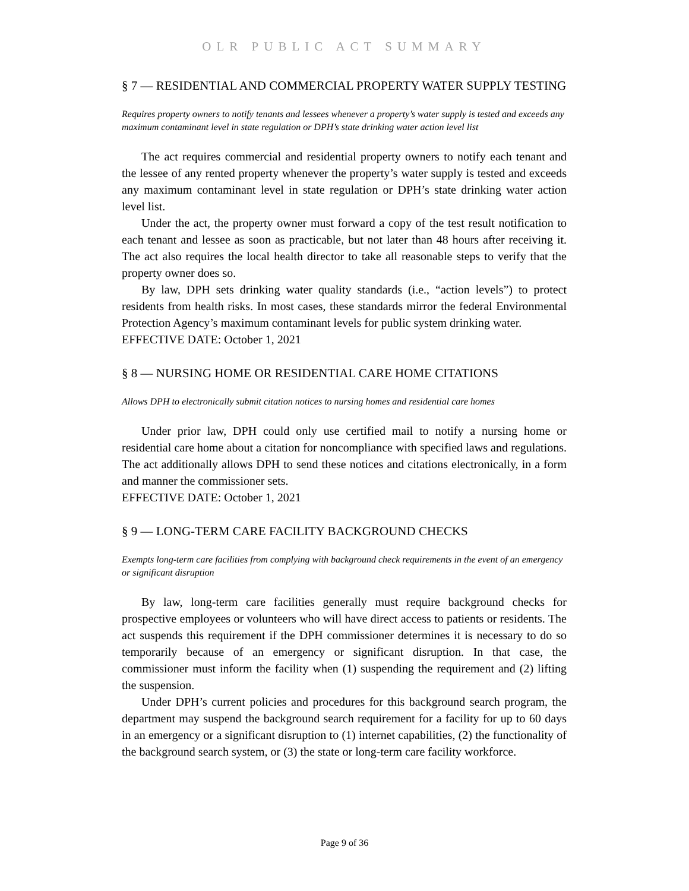OLR PUBLIC ACT SUMMARY
§ 7 — RESIDENTIAL AND COMMERCIAL PROPERTY WATER SUPPLY TESTING
Requires property owners to notify tenants and lessees whenever a property’s water supply is tested and exceeds any maximum contaminant level in state regulation or DPH’s state drinking water action level list
The act requires commercial and residential property owners to notify each tenant and the lessee of any rented property whenever the property’s water supply is tested and exceeds any maximum contaminant level in state regulation or DPH’s state drinking water action level list.
Under the act, the property owner must forward a copy of the test result notification to each tenant and lessee as soon as practicable, but not later than 48 hours after receiving it. The act also requires the local health director to take all reasonable steps to verify that the property owner does so.
By law, DPH sets drinking water quality standards (i.e., “action levels”) to protect residents from health risks. In most cases, these standards mirror the federal Environmental Protection Agency’s maximum contaminant levels for public system drinking water.
EFFECTIVE DATE: October 1, 2021
§ 8 — NURSING HOME OR RESIDENTIAL CARE HOME CITATIONS
Allows DPH to electronically submit citation notices to nursing homes and residential care homes
Under prior law, DPH could only use certified mail to notify a nursing home or residential care home about a citation for noncompliance with specified laws and regulations. The act additionally allows DPH to send these notices and citations electronically, in a form and manner the commissioner sets.
EFFECTIVE DATE: October 1, 2021
§ 9 — LONG-TERM CARE FACILITY BACKGROUND CHECKS
Exempts long-term care facilities from complying with background check requirements in the event of an emergency or significant disruption
By law, long-term care facilities generally must require background checks for prospective employees or volunteers who will have direct access to patients or residents. The act suspends this requirement if the DPH commissioner determines it is necessary to do so temporarily because of an emergency or significant disruption. In that case, the commissioner must inform the facility when (1) suspending the requirement and (2) lifting the suspension.
Under DPH’s current policies and procedures for this background search program, the department may suspend the background search requirement for a facility for up to 60 days in an emergency or a significant disruption to (1) internet capabilities, (2) the functionality of the background search system, or (3) the state or long-term care facility workforce.
Page 9 of 36